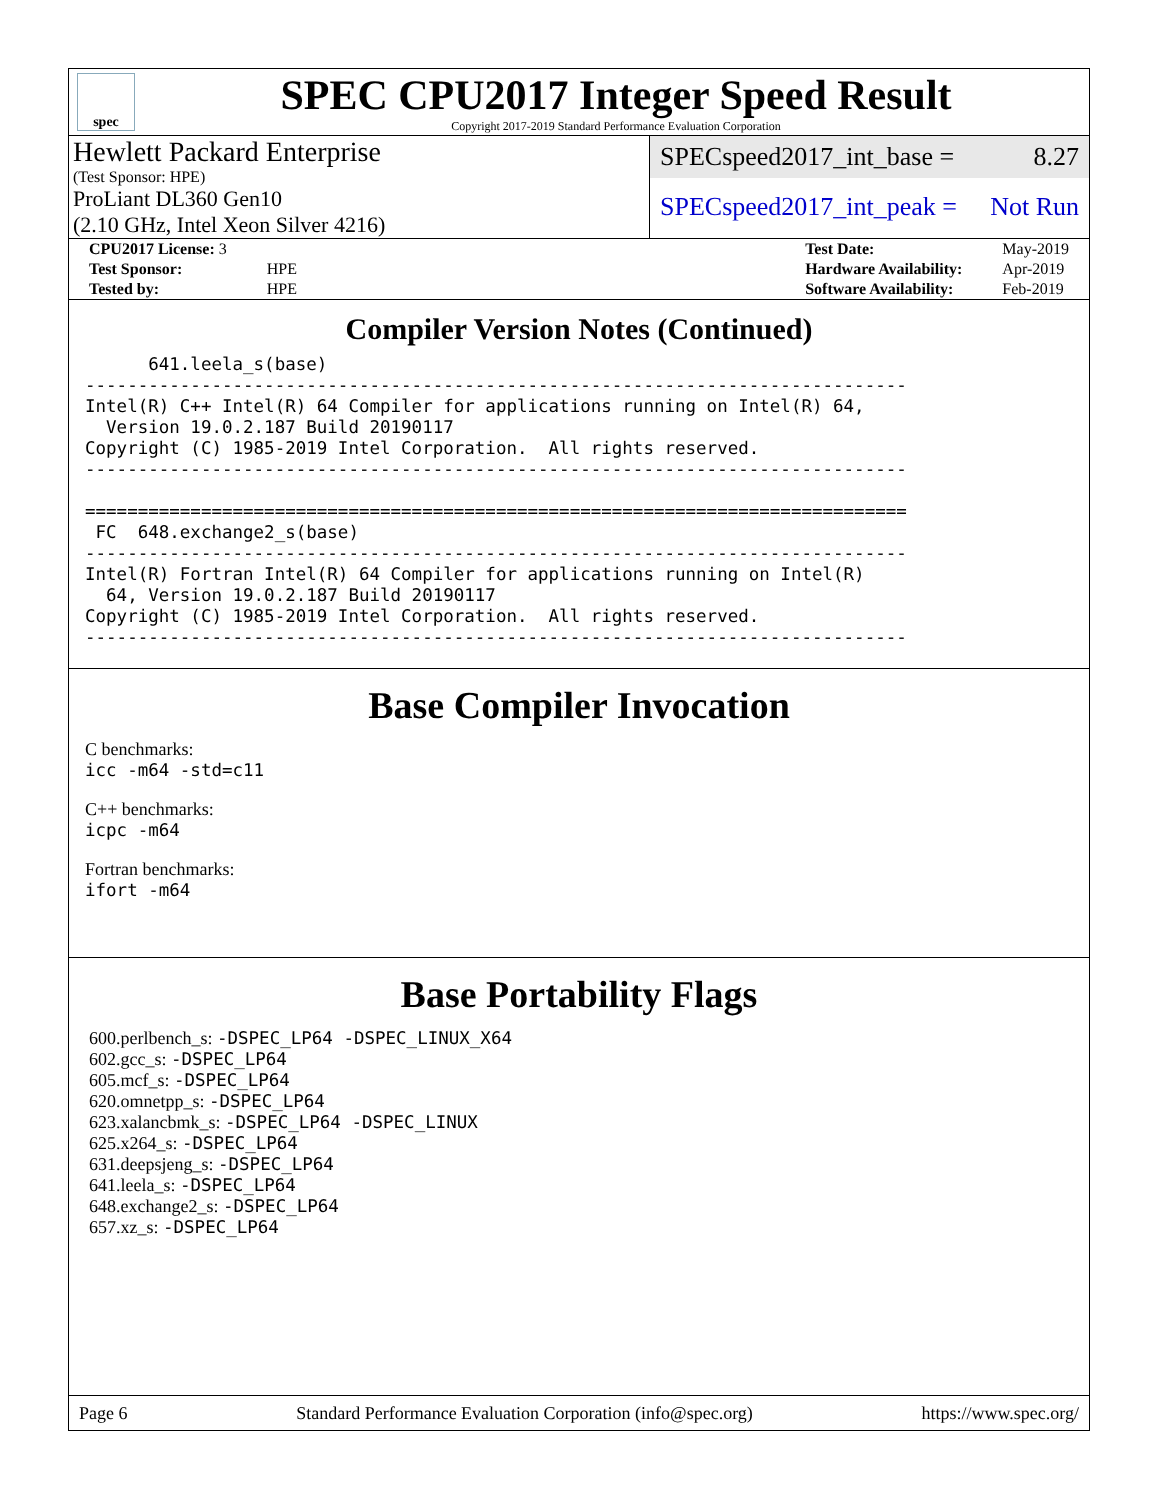spec
SPEC CPU2017 Integer Speed Result
Copyright 2017-2019 Standard Performance Evaluation Corporation
Hewlett Packard Enterprise
(Test Sponsor: HPE)
ProLiant DL360 Gen10
(2.10 GHz, Intel Xeon Silver 4216)
SPECspeed2017_int_base = 8.27
SPECspeed2017_int_peak = Not Run
| CPU2017 License: 3 | |
| Test Sponsor: | HPE |
| Tested by: | HPE |
| Test Date: | May-2019 |
| Hardware Availability: | Apr-2019 |
| Software Availability: | Feb-2019 |
Compiler Version Notes (Continued)
      641.leela_s(base)
------------------------------------------------------------------------------
Intel(R) C++ Intel(R) 64 Compiler for applications running on Intel(R) 64,
  Version 19.0.2.187 Build 20190117
Copyright (C) 1985-2019 Intel Corporation.  All rights reserved.
------------------------------------------------------------------------------

==============================================================================
 FC  648.exchange2_s(base)
------------------------------------------------------------------------------
Intel(R) Fortran Intel(R) 64 Compiler for applications running on Intel(R)
  64, Version 19.0.2.187 Build 20190117
Copyright (C) 1985-2019 Intel Corporation.  All rights reserved.
------------------------------------------------------------------------------
Base Compiler Invocation
C benchmarks:
icc -m64 -std=c11
C++ benchmarks:
icpc -m64
Fortran benchmarks:
ifort -m64
Base Portability Flags
600.perlbench_s: -DSPEC_LP64 -DSPEC_LINUX_X64
602.gcc_s: -DSPEC_LP64
605.mcf_s: -DSPEC_LP64
620.omnetpp_s: -DSPEC_LP64
623.xalancbmk_s: -DSPEC_LP64 -DSPEC_LINUX
625.x264_s: -DSPEC_LP64
631.deepsjeng_s: -DSPEC_LP64
641.leela_s: -DSPEC_LP64
648.exchange2_s: -DSPEC_LP64
657.xz_s: -DSPEC_LP64
Page 6 Standard Performance Evaluation Corporation (info@spec.org) https://www.spec.org/